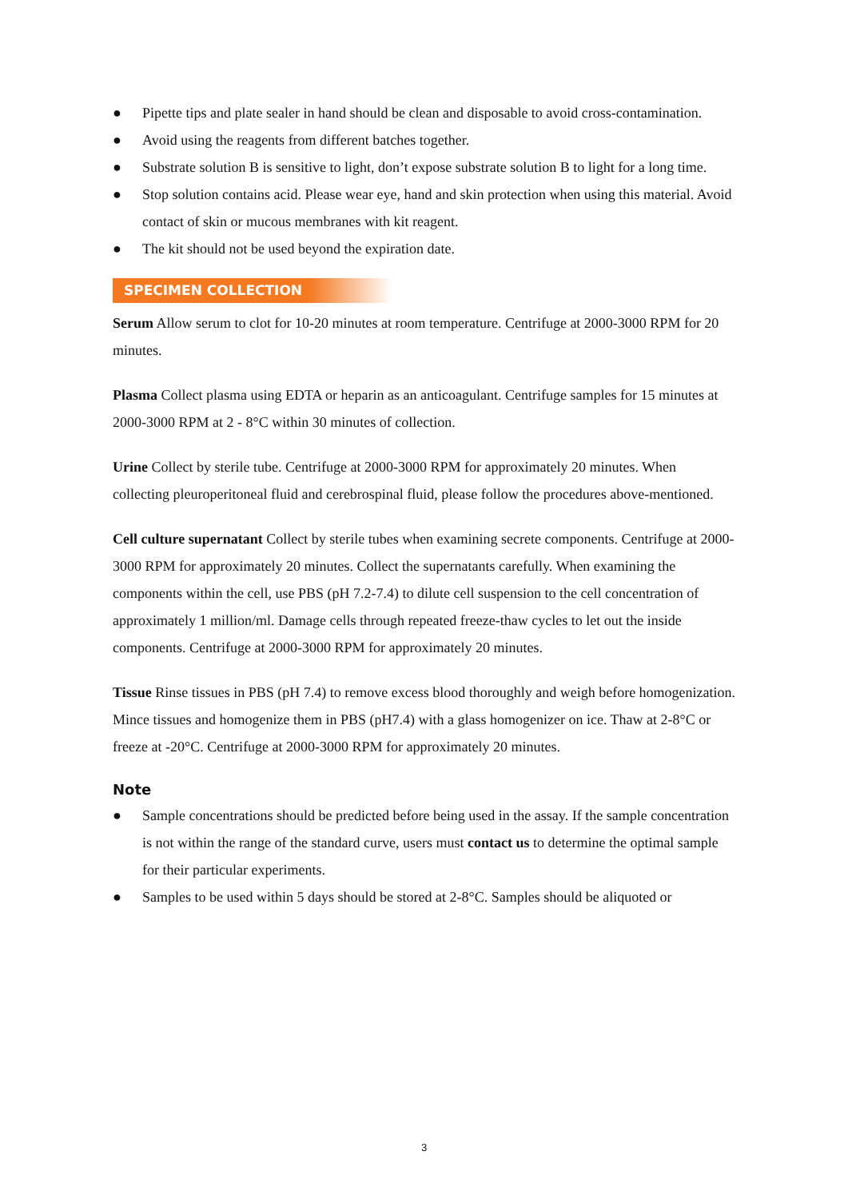● Pipette tips and plate sealer in hand should be clean and disposable to avoid cross-contamination.
● Avoid using the reagents from different batches together.
● Substrate solution B is sensitive to light, don’t expose substrate solution B to light for a long time.
● Stop solution contains acid. Please wear eye, hand and skin protection when using this material. Avoid contact of skin or mucous membranes with kit reagent.
● The kit should not be used beyond the expiration date.
SPECIMEN COLLECTION
Serum Allow serum to clot for 10-20 minutes at room temperature. Centrifuge at 2000-3000 RPM for 20 minutes.
Plasma Collect plasma using EDTA or heparin as an anticoagulant. Centrifuge samples for 15 minutes at 2000-3000 RPM at 2 - 8°C within 30 minutes of collection.
Urine Collect by sterile tube. Centrifuge at 2000-3000 RPM for approximately 20 minutes. When collecting pleuroperitoneal fluid and cerebrospinal fluid, please follow the procedures above-mentioned.
Cell culture supernatant Collect by sterile tubes when examining secrete components. Centrifuge at 2000-3000 RPM for approximately 20 minutes. Collect the supernatants carefully. When examining the components within the cell, use PBS (pH 7.2-7.4) to dilute cell suspension to the cell concentration of approximately 1 million/ml. Damage cells through repeated freeze-thaw cycles to let out the inside components. Centrifuge at 2000-3000 RPM for approximately 20 minutes.
Tissue Rinse tissues in PBS (pH 7.4) to remove excess blood thoroughly and weigh before homogenization. Mince tissues and homogenize them in PBS (pH7.4) with a glass homogenizer on ice. Thaw at 2-8°C or freeze at -20°C. Centrifuge at 2000-3000 RPM for approximately 20 minutes.
Note
● Sample concentrations should be predicted before being used in the assay. If the sample concentration is not within the range of the standard curve, users must contact us to determine the optimal sample for their particular experiments.
● Samples to be used within 5 days should be stored at 2-8°C. Samples should be aliquoted or
3